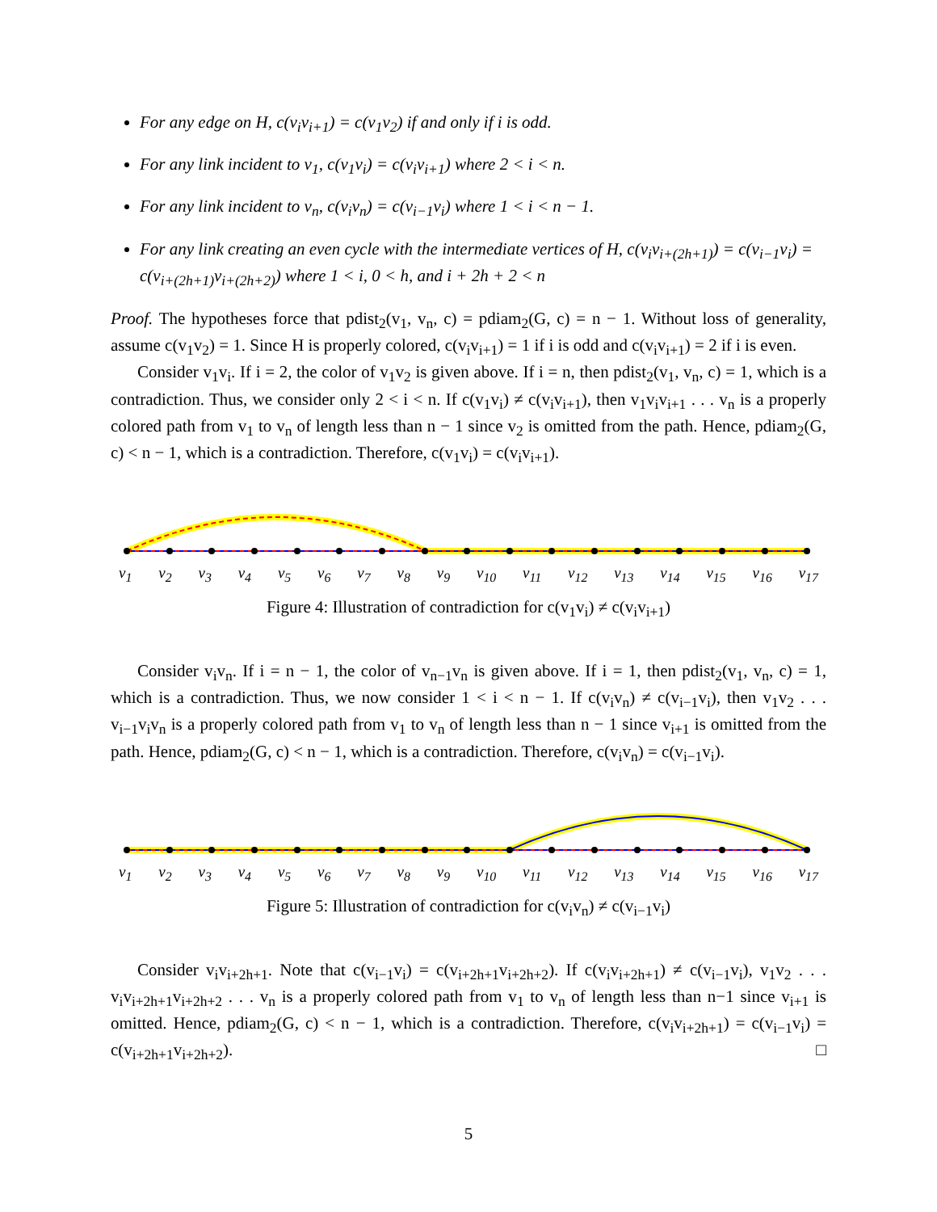For any edge on H, c(v<sub>i</sub>v<sub>i+1</sub>) = c(v<sub>1</sub>v<sub>2</sub>) if and only if i is odd.
For any link incident to v<sub>1</sub>, c(v<sub>1</sub>v<sub>i</sub>) = c(v<sub>i</sub>v<sub>i+1</sub>) where 2 < i < n.
For any link incident to v<sub>n</sub>, c(v<sub>i</sub>v<sub>n</sub>) = c(v<sub>i−1</sub>v<sub>i</sub>) where 1 < i < n − 1.
For any link creating an even cycle with the intermediate vertices of H, c(v<sub>i</sub>v<sub>i+(2h+1)</sub>) = c(v<sub>i−1</sub>v<sub>i</sub>) = c(v<sub>i+(2h+1)</sub>v<sub>i+(2h+2)</sub>) where 1 < i, 0 < h, and i + 2h + 2 < n
Proof. The hypotheses force that pdist<sub>2</sub>(v<sub>1</sub>, v<sub>n</sub>, c) = pdiam<sub>2</sub>(G, c) = n − 1. Without loss of generality, assume c(v<sub>1</sub>v<sub>2</sub>) = 1. Since H is properly colored, c(v<sub>i</sub>v<sub>i+1</sub>) = 1 if i is odd and c(v<sub>i</sub>v<sub>i+1</sub>) = 2 if i is even.
Consider v<sub>1</sub>v<sub>i</sub>. If i = 2, the color of v<sub>1</sub>v<sub>2</sub> is given above. If i = n, then pdist<sub>2</sub>(v<sub>1</sub>, v<sub>n</sub>, c) = 1, which is a contradiction. Thus, we consider only 2 < i < n. If c(v<sub>1</sub>v<sub>i</sub>) ≠ c(v<sub>i</sub>v<sub>i+1</sub>), then v<sub>1</sub>v<sub>i</sub>v<sub>i+1</sub> . . . v<sub>n</sub> is a properly colored path from v<sub>1</sub> to v<sub>n</sub> of length less than n − 1 since v<sub>2</sub> is omitted from the path. Hence, pdiam<sub>2</sub>(G, c) < n − 1, which is a contradiction. Therefore, c(v<sub>1</sub>v<sub>i</sub>) = c(v<sub>i</sub>v<sub>i+1</sub>).
v<sub>1</sub> v<sub>2</sub> v<sub>3</sub> v<sub>4</sub> v<sub>5</sub> v<sub>6</sub> v<sub>7</sub> v<sub>8</sub> v<sub>9</sub> v<sub>10</sub> v<sub>11</sub> v<sub>12</sub> v<sub>13</sub> v<sub>14</sub> v<sub>15</sub> v<sub>16</sub> v<sub>17</sub>
Figure 4: Illustration of contradiction for c(v<sub>1</sub>v<sub>i</sub>) ≠ c(v<sub>i</sub>v<sub>i+1</sub>)
Consider v<sub>i</sub>v<sub>n</sub>. If i = n − 1, the color of v<sub>n−1</sub>v<sub>n</sub> is given above. If i = 1, then pdist<sub>2</sub>(v<sub>1</sub>, v<sub>n</sub>, c) = 1, which is a contradiction. Thus, we now consider 1 < i < n − 1. If c(v<sub>i</sub>v<sub>n</sub>) ≠ c(v<sub>i−1</sub>v<sub>i</sub>), then v<sub>1</sub>v<sub>2</sub> . . . v<sub>i−1</sub>v<sub>i</sub>v<sub>n</sub> is a properly colored path from v<sub>1</sub> to v<sub>n</sub> of length less than n − 1 since v<sub>i+1</sub> is omitted from the path. Hence, pdiam<sub>2</sub>(G, c) < n − 1, which is a contradiction. Therefore, c(v<sub>i</sub>v<sub>n</sub>) = c(v<sub>i−1</sub>v<sub>i</sub>).
v<sub>1</sub> v<sub>2</sub> v<sub>3</sub> v<sub>4</sub> v<sub>5</sub> v<sub>6</sub> v<sub>7</sub> v<sub>8</sub> v<sub>9</sub> v<sub>10</sub> v<sub>11</sub> v<sub>12</sub> v<sub>13</sub> v<sub>14</sub> v<sub>15</sub> v<sub>16</sub> v<sub>17</sub>
Figure 5: Illustration of contradiction for c(v<sub>i</sub>v<sub>n</sub>) ≠ c(v<sub>i−1</sub>v<sub>i</sub>)
Consider v<sub>i</sub>v<sub>i+2h+1</sub>. Note that c(v<sub>i−1</sub>v<sub>i</sub>) = c(v<sub>i+2h+1</sub>v<sub>i+2h+2</sub>). If c(v<sub>i</sub>v<sub>i+2h+1</sub>) ≠ c(v<sub>i−1</sub>v<sub>i</sub>), v<sub>1</sub>v<sub>2</sub> . . . v<sub>i</sub>v<sub>i+2h+1</sub>v<sub>i+2h+2</sub> . . . v<sub>n</sub> is a properly colored path from v<sub>1</sub> to v<sub>n</sub> of length less than n−1 since v<sub>i+1</sub> is omitted. Hence, pdiam<sub>2</sub>(G, c) < n − 1, which is a contradiction. Therefore, c(v<sub>i</sub>v<sub>i+2h+1</sub>) = c(v<sub>i−1</sub>v<sub>i</sub>) = c(v<sub>i+2h+1</sub>v<sub>i+2h+2</sub>). □
5